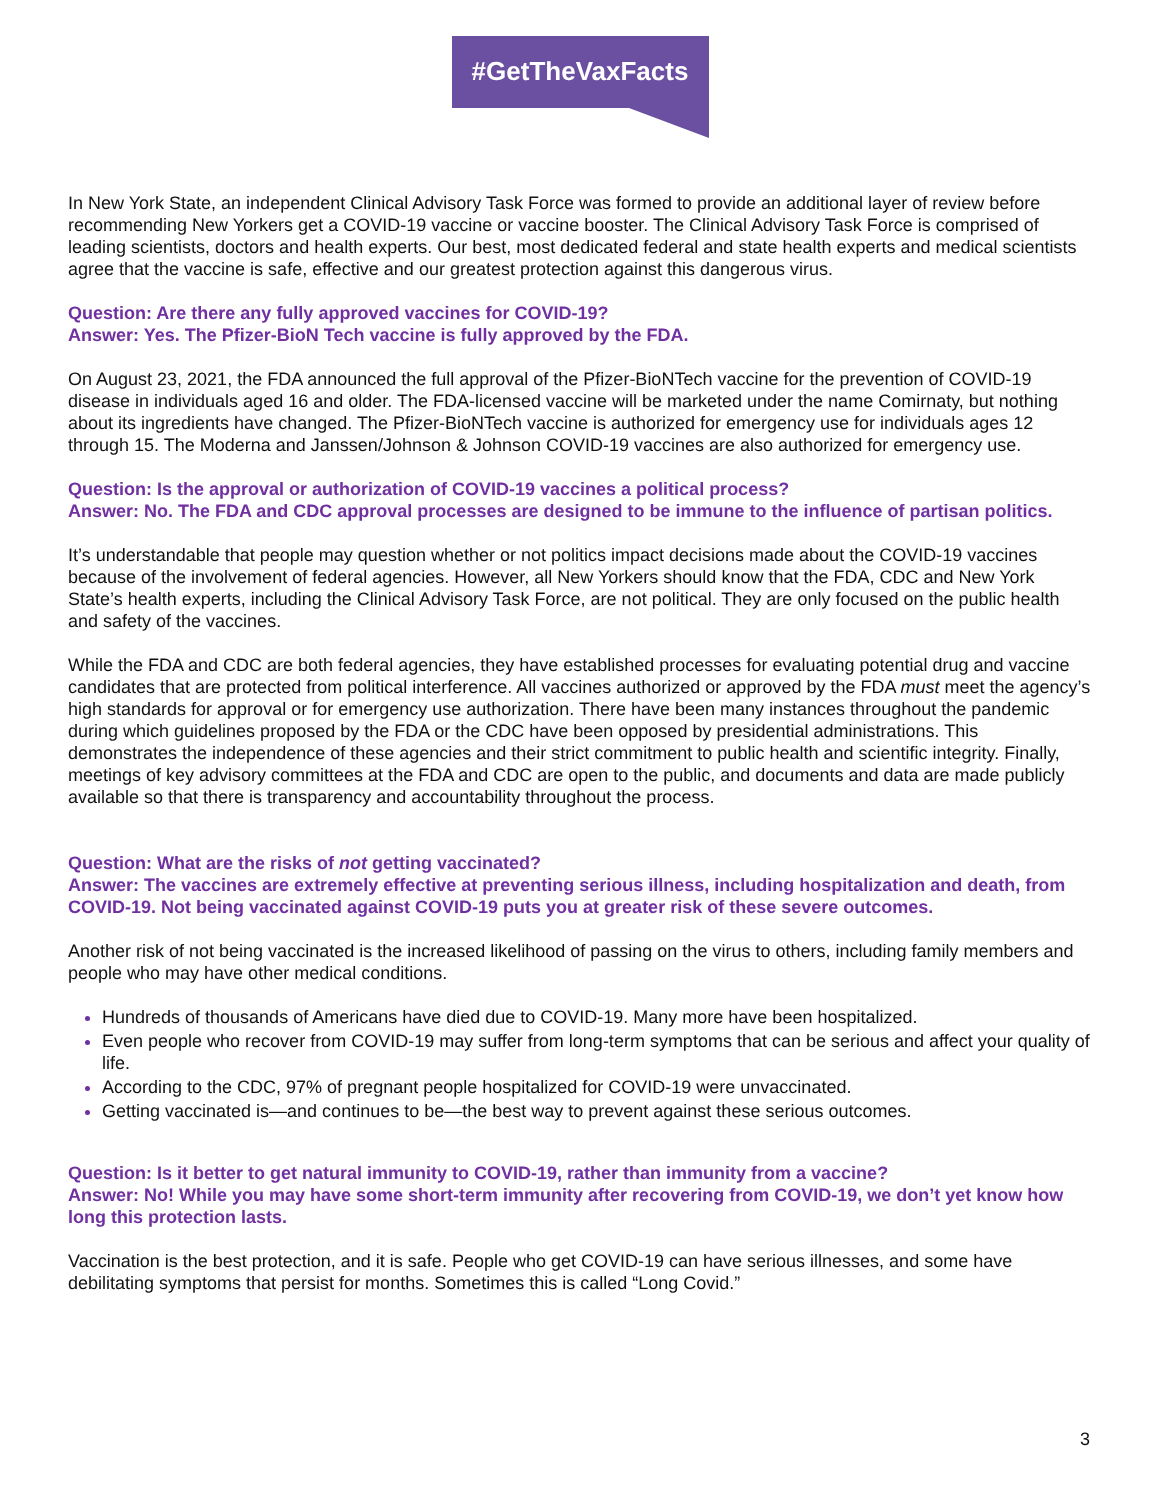#GetTheVaxFacts
In New York State, an independent Clinical Advisory Task Force was formed to provide an additional layer of review before recommending New Yorkers get a COVID-19 vaccine or vaccine booster. The Clinical Advisory Task Force is comprised of leading scientists, doctors and health experts. Our best, most dedicated federal and state health experts and medical scientists agree that the vaccine is safe, effective and our greatest protection against this dangerous virus.
Question: Are there any fully approved vaccines for COVID-19?
Answer: Yes. The Pfizer-BioN Tech vaccine is fully approved by the FDA.
On August 23, 2021, the FDA announced the full approval of the Pfizer-BioNTech vaccine for the prevention of COVID-19 disease in individuals aged 16 and older. The FDA-licensed vaccine will be marketed under the name Comirnaty, but nothing about its ingredients have changed. The Pfizer-BioNTech vaccine is authorized for emergency use for individuals ages 12 through 15. The Moderna and Janssen/Johnson & Johnson COVID-19 vaccines are also authorized for emergency use.
Question: Is the approval or authorization of COVID-19 vaccines a political process?
Answer: No. The FDA and CDC approval processes are designed to be immune to the influence of partisan politics.
It’s understandable that people may question whether or not politics impact decisions made about the COVID-19 vaccines because of the involvement of federal agencies. However, all New Yorkers should know that the FDA, CDC and New York State’s health experts, including the Clinical Advisory Task Force, are not political. They are only focused on the public health and safety of the vaccines.
While the FDA and CDC are both federal agencies, they have established processes for evaluating potential drug and vaccine candidates that are protected from political interference. All vaccines authorized or approved by the FDA must meet the agency’s high standards for approval or for emergency use authorization. There have been many instances throughout the pandemic during which guidelines proposed by the FDA or the CDC have been opposed by presidential administrations. This demonstrates the independence of these agencies and their strict commitment to public health and scientific integrity. Finally, meetings of key advisory committees at the FDA and CDC are open to the public, and documents and data are made publicly available so that there is transparency and accountability throughout the process.
Question: What are the risks of not getting vaccinated?
Answer: The vaccines are extremely effective at preventing serious illness, including hospitalization and death, from COVID-19. Not being vaccinated against COVID-19 puts you at greater risk of these severe outcomes.
Another risk of not being vaccinated is the increased likelihood of passing on the virus to others, including family members and people who may have other medical conditions.
Hundreds of thousands of Americans have died due to COVID-19. Many more have been hospitalized.
Even people who recover from COVID-19 may suffer from long-term symptoms that can be serious and affect your quality of life.
According to the CDC, 97% of pregnant people hospitalized for COVID-19 were unvaccinated.
Getting vaccinated is—and continues to be—the best way to prevent against these serious outcomes.
Question: Is it better to get natural immunity to COVID-19, rather than immunity from a vaccine?
Answer: No! While you may have some short-term immunity after recovering from COVID-19, we don’t yet know how long this protection lasts.
Vaccination is the best protection, and it is safe. People who get COVID-19 can have serious illnesses, and some have debilitating symptoms that persist for months. Sometimes this is called “Long Covid.”
3